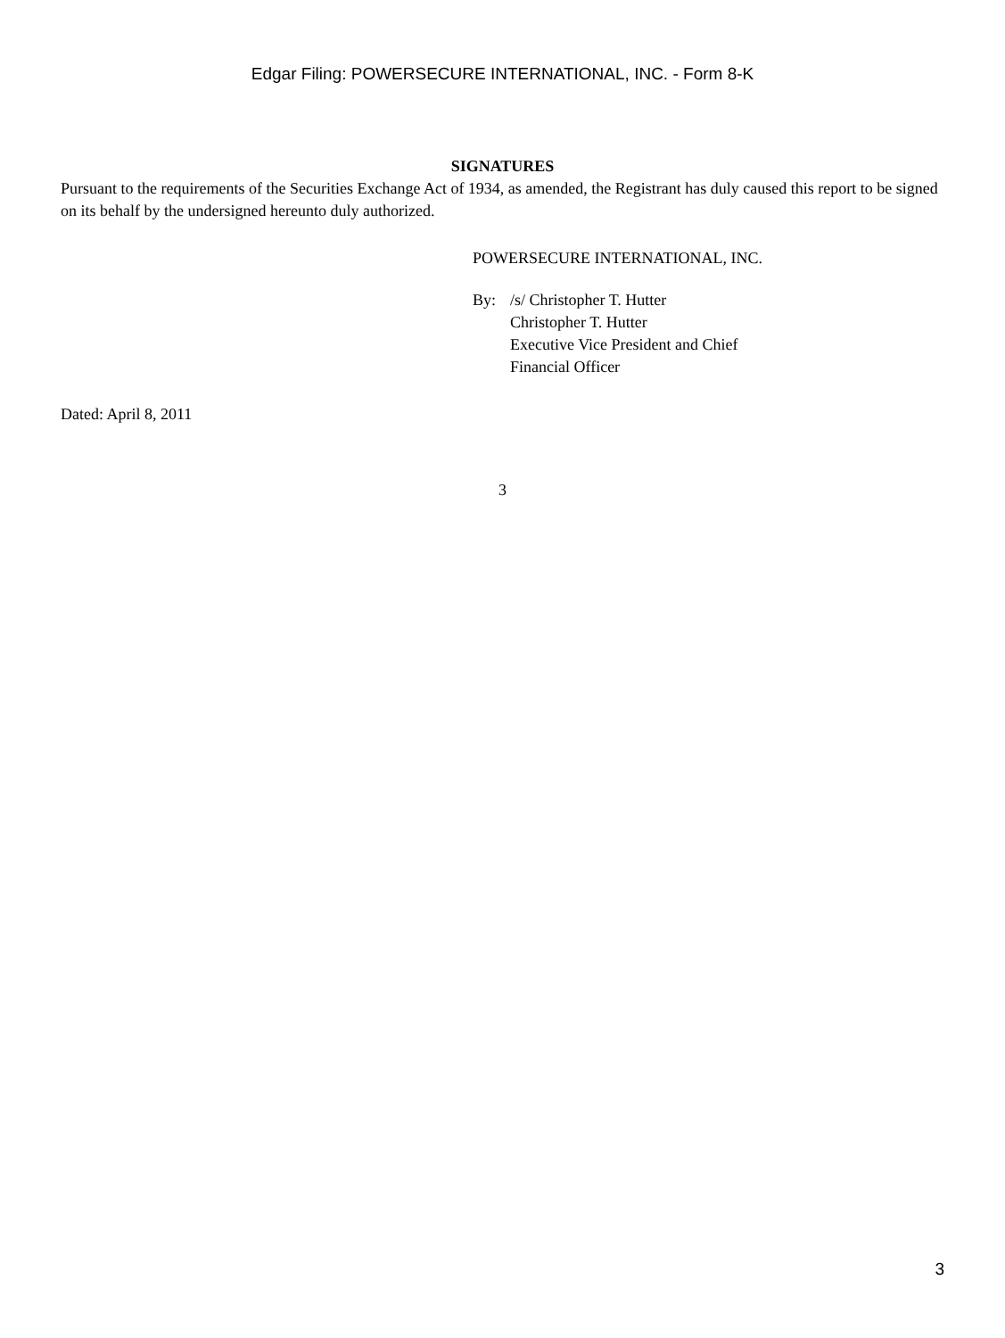Edgar Filing: POWERSECURE INTERNATIONAL, INC. - Form 8-K
SIGNATURES
Pursuant to the requirements of the Securities Exchange Act of 1934, as amended, the Registrant has duly caused this report to be signed on its behalf by the undersigned hereunto duly authorized.
POWERSECURE INTERNATIONAL, INC.
| By: | /s/ Christopher T. Hutter Christopher T. Hutter Executive Vice President and Chief Financial Officer |
Dated: April 8, 2011
3
3